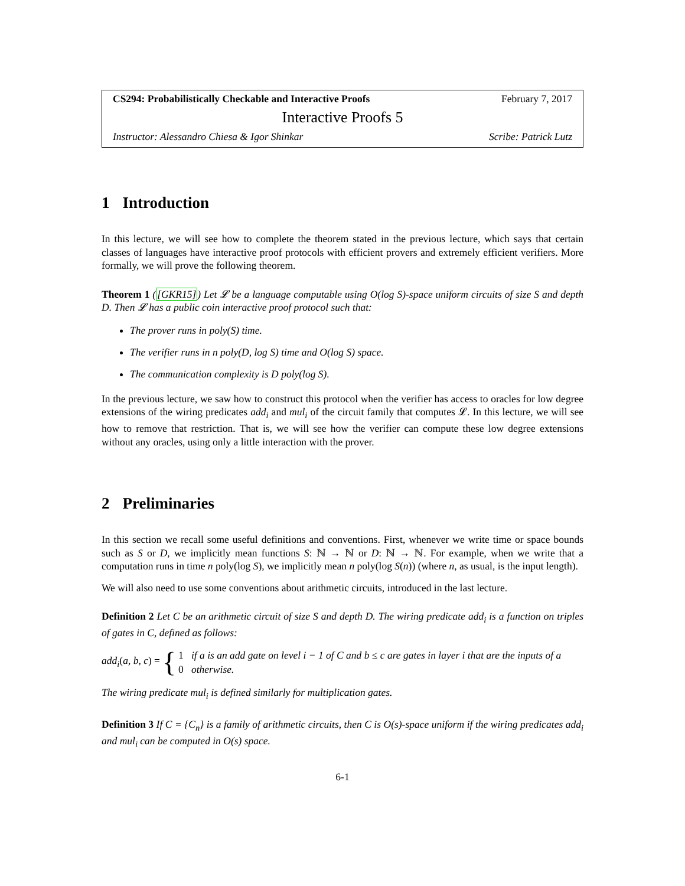CS294: Probabilistically Checkable and Interactive Proofs February 7, 2017
Interactive Proofs 5
Instructor: Alessandro Chiesa & Igor Shinkar Scribe: Patrick Lutz
1 Introduction
In this lecture, we will see how to complete the theorem stated in the previous lecture, which says that certain classes of languages have interactive proof protocols with efficient provers and extremely efficient verifiers. More formally, we will prove the following theorem.
Theorem 1 ([GKR15]) Let 𝓛 be a language computable using O(log S)-space uniform circuits of size S and depth D. Then 𝓛 has a public coin interactive proof protocol such that:
The prover runs in poly(S) time.
The verifier runs in n poly(D, log S) time and O(log S) space.
The communication complexity is D poly(log S).
In the previous lecture, we saw how to construct this protocol when the verifier has access to oracles for low degree extensions of the wiring predicates add<sub>i</sub> and mul<sub>i</sub> of the circuit family that computes 𝓛. In this lecture, we will see how to remove that restriction. That is, we will see how the verifier can compute these low degree extensions without any oracles, using only a little interaction with the prover.
2 Preliminaries
In this section we recall some useful definitions and conventions. First, whenever we write time or space bounds such as S or D, we implicitly mean functions S: ℕ → ℕ or D: ℕ → ℕ. For example, when we write that a computation runs in time n poly(log S), we implicitly mean n poly(log S(n)) (where n, as usual, is the input length).
We will also need to use some conventions about arithmetic circuits, introduced in the last lecture.
Definition 2 Let C be an arithmetic circuit of size S and depth D. The wiring predicate add<sub>i</sub> is a function on triples of gates in C, defined as follows:
add<sub>i</sub>(a, b, c) = { 1 if a is an add gate on level i − 1 of C and b ≤ c are gates in layer i that are the inputs of a
0 otherwise.
The wiring predicate mul<sub>i</sub> is defined similarly for multiplication gates.
Definition 3 If C = {C<sub>n</sub>} is a family of arithmetic circuits, then C is O(s)-space uniform if the wiring predicates add<sub>i</sub> and mul<sub>i</sub> can be computed in O(s) space.
6-1